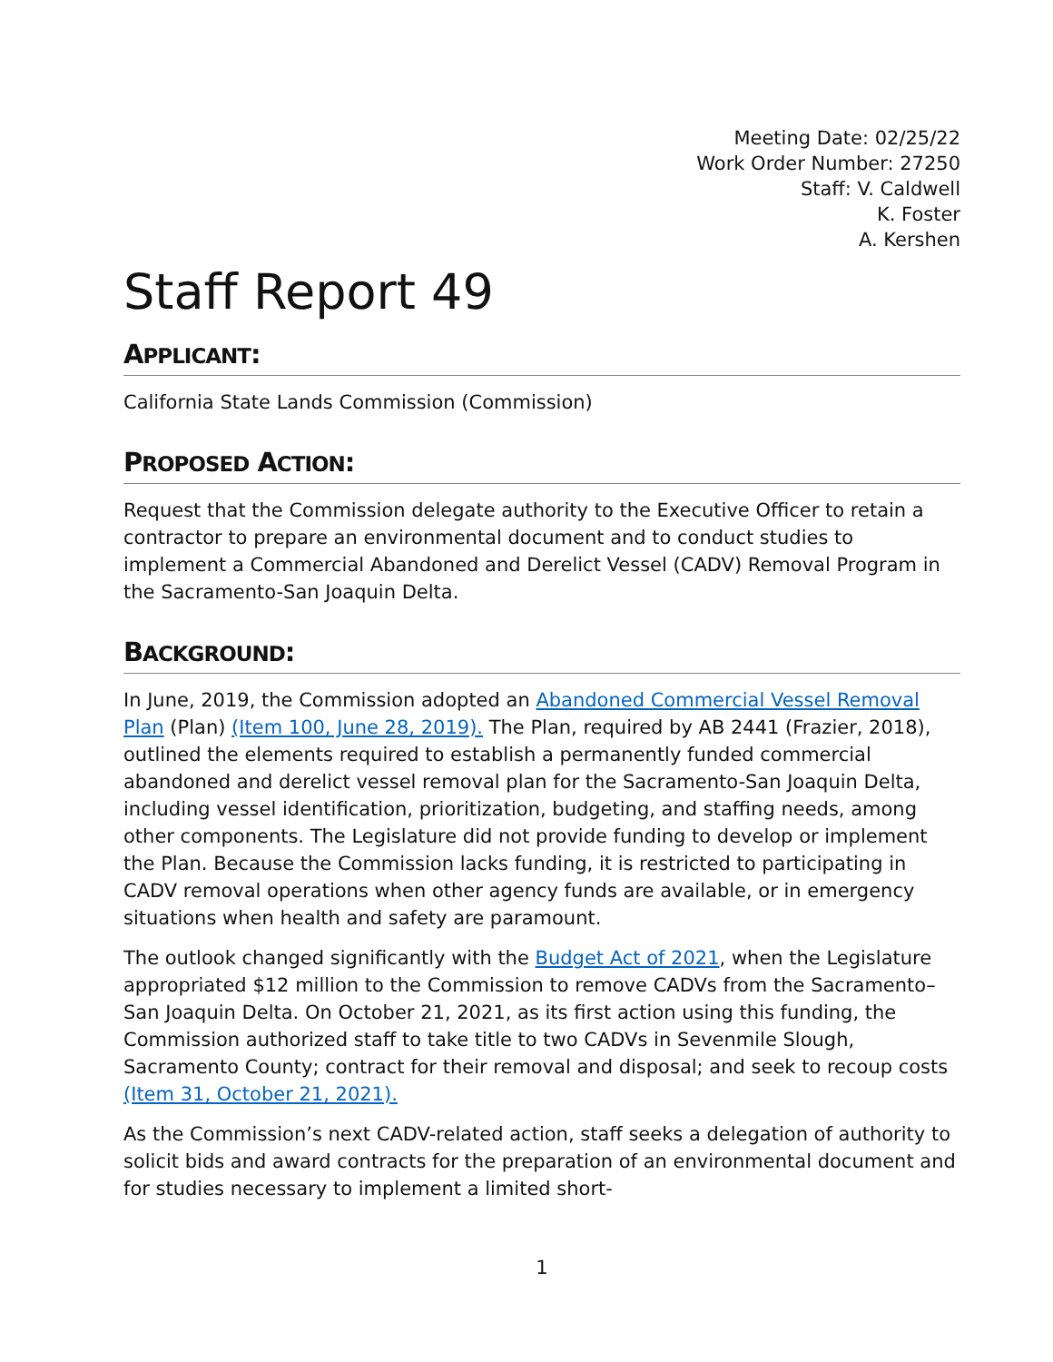Meeting Date: 02/25/22
Work Order Number: 27250
Staff: V. Caldwell
K. Foster
A. Kershen
Staff Report 49
APPLICANT:
California State Lands Commission (Commission)
PROPOSED ACTION:
Request that the Commission delegate authority to the Executive Officer to retain a contractor to prepare an environmental document and to conduct studies to implement a Commercial Abandoned and Derelict Vessel (CADV) Removal Program in the Sacramento-San Joaquin Delta.
BACKGROUND:
In June, 2019, the Commission adopted an Abandoned Commercial Vessel Removal Plan (Plan) (Item 100, June 28, 2019). The Plan, required by AB 2441 (Frazier, 2018), outlined the elements required to establish a permanently funded commercial abandoned and derelict vessel removal plan for the Sacramento-San Joaquin Delta, including vessel identification, prioritization, budgeting, and staffing needs, among other components. The Legislature did not provide funding to develop or implement the Plan. Because the Commission lacks funding, it is restricted to participating in CADV removal operations when other agency funds are available, or in emergency situations when health and safety are paramount.
The outlook changed significantly with the Budget Act of 2021, when the Legislature appropriated $12 million to the Commission to remove CADVs from the Sacramento–San Joaquin Delta. On October 21, 2021, as its first action using this funding, the Commission authorized staff to take title to two CADVs in Sevenmile Slough, Sacramento County; contract for their removal and disposal; and seek to recoup costs (Item 31, October 21, 2021).
As the Commission’s next CADV-related action, staff seeks a delegation of authority to solicit bids and award contracts for the preparation of an environmental document and for studies necessary to implement a limited short-
1